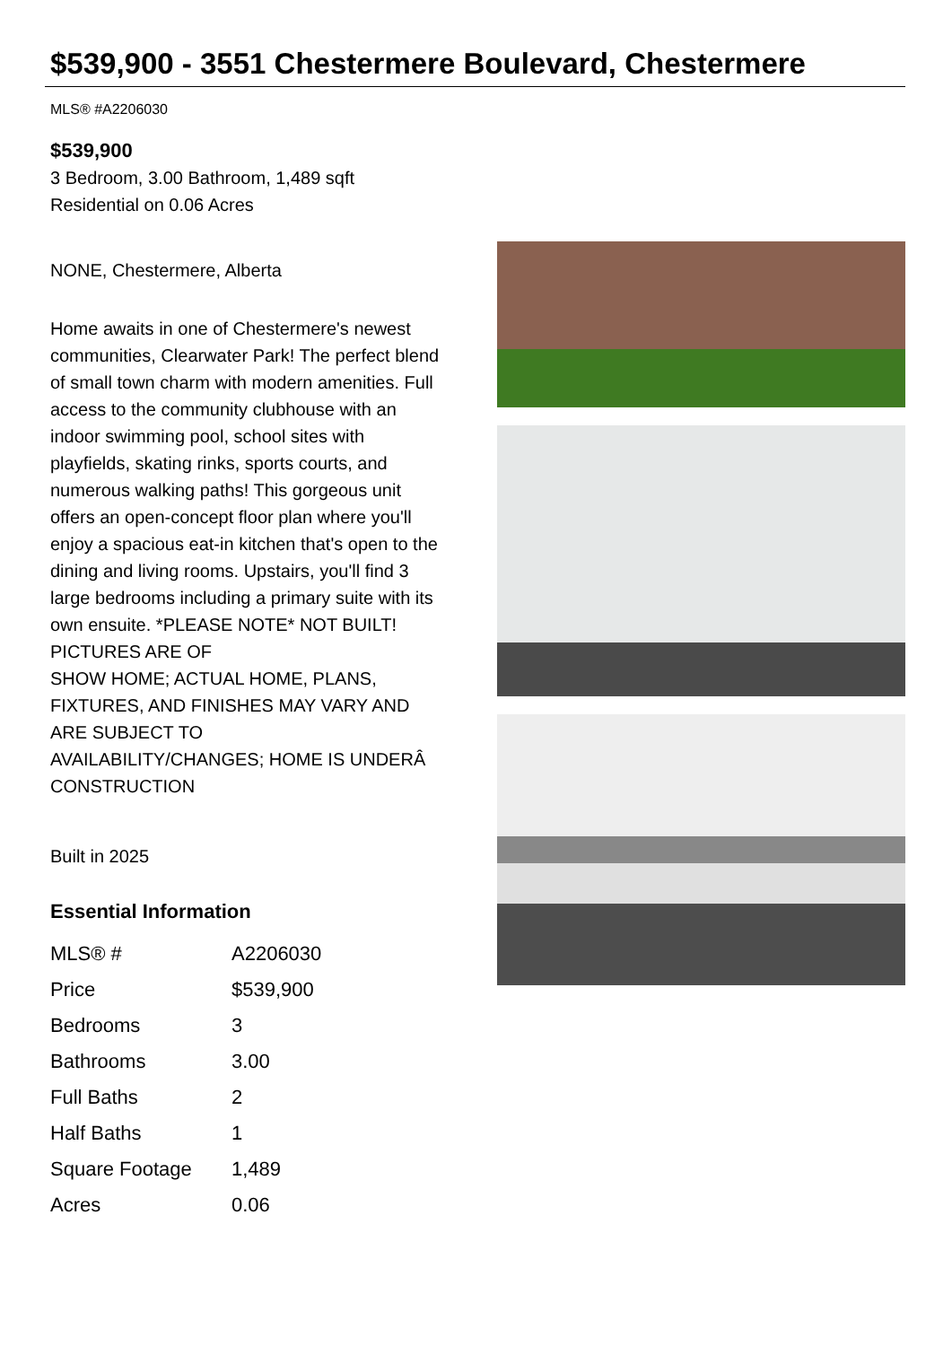$539,900 - 3551 Chestermere Boulevard, Chestermere
MLS® #A2206030
$539,900
3 Bedroom, 3.00 Bathroom, 1,489 sqft
Residential on 0.06 Acres
NONE, Chestermere, Alberta
Home awaits in one of Chestermere's newest communities, Clearwater Park! The perfect blend of small town charm with modern amenities. Full access to the community clubhouse with an indoor swimming pool, school sites with playfields, skating rinks, sports courts, and numerous walking paths! This gorgeous unit offers an open-concept floor plan where you'll enjoy a spacious eat-in kitchen that's open to the dining and living rooms. Upstairs, you'll find 3 large bedrooms including a primary suite with its own ensuite. *PLEASE NOTE* NOT BUILT! PICTURES ARE OF
SHOW HOME; ACTUAL HOME, PLANS, FIXTURES, AND FINISHES MAY VARY AND ARE SUBJECT TO
AVAILABILITY/CHANGES; HOME IS UNDERÂ CONSTRUCTION
Built in 2025
Essential Information
| MLS® # | A2206030 |
| Price | $539,900 |
| Bedrooms | 3 |
| Bathrooms | 3.00 |
| Full Baths | 2 |
| Half Baths | 1 |
| Square Footage | 1,489 |
| Acres | 0.06 |